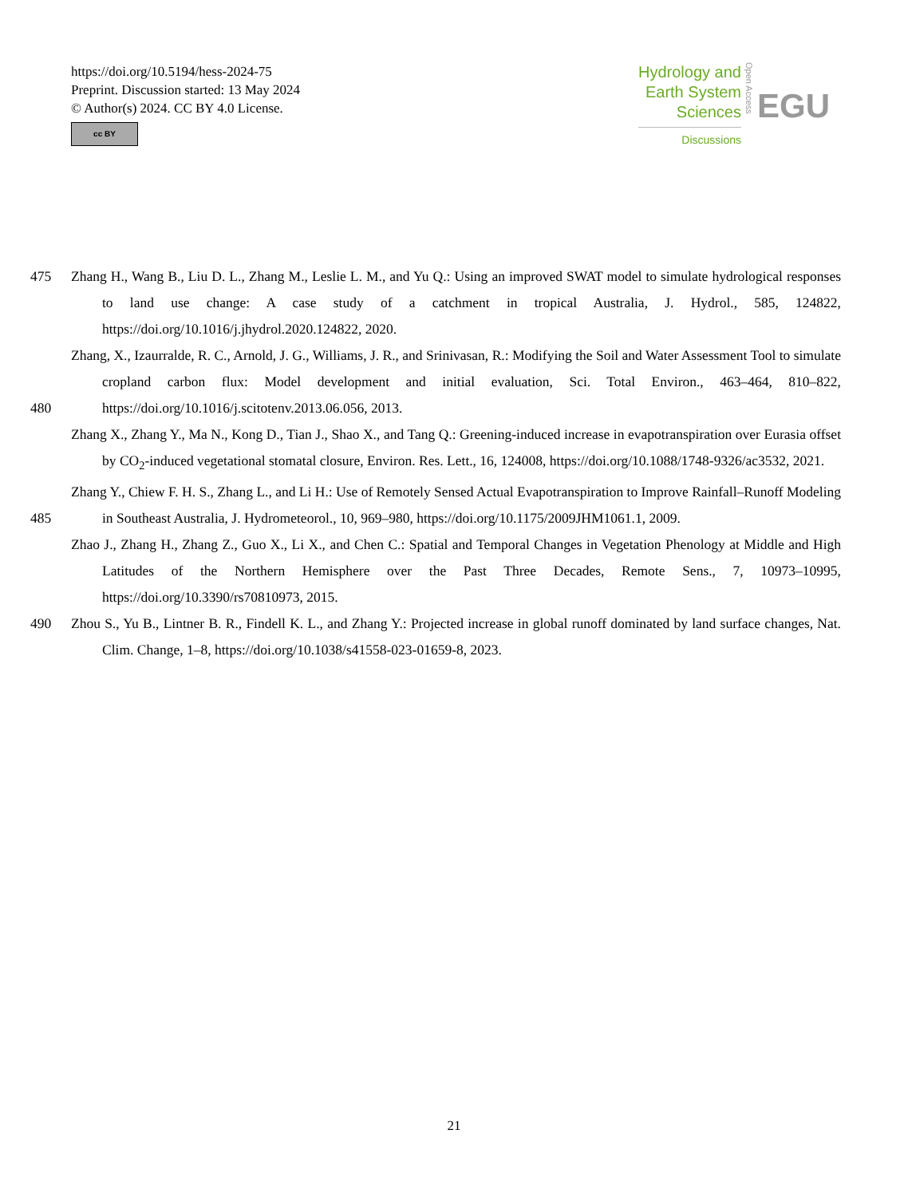https://doi.org/10.5194/hess-2024-75
Preprint. Discussion started: 13 May 2024
© Author(s) 2024. CC BY 4.0 License.
cc BY
Hydrology and
Earth System
Sciences
Discussions
Open Access
EGU
475 Zhang H., Wang B., Liu D. L., Zhang M., Leslie L. M., and Yu Q.: Using an improved SWAT model to simulate hydrological responses to land use change: A case study of a catchment in tropical Australia, J. Hydrol., 585, 124822, https://doi.org/10.1016/j.jhydrol.2020.124822, 2020.
480 Zhang, X., Izaurralde, R. C., Arnold, J. G., Williams, J. R., and Srinivasan, R.: Modifying the Soil and Water Assessment Tool to simulate cropland carbon flux: Model development and initial evaluation, Sci. Total Environ., 463–464, 810–822, https://doi.org/10.1016/j.scitotenv.2013.06.056, 2013.
Zhang X., Zhang Y., Ma N., Kong D., Tian J., Shao X., and Tang Q.: Greening-induced increase in evapotranspiration over Eurasia offset by CO<sub>2</sub>-induced vegetational stomatal closure, Environ. Res. Lett., 16, 124008, https://doi.org/10.1088/1748-9326/ac3532, 2021.
485 Zhang Y., Chiew F. H. S., Zhang L., and Li H.: Use of Remotely Sensed Actual Evapotranspiration to Improve Rainfall–Runoff Modeling in Southeast Australia, J. Hydrometeorol., 10, 969–980, https://doi.org/10.1175/2009JHM1061.1, 2009.
Zhao J., Zhang H., Zhang Z., Guo X., Li X., and Chen C.: Spatial and Temporal Changes in Vegetation Phenology at Middle and High Latitudes of the Northern Hemisphere over the Past Three Decades, Remote Sens., 7, 10973–10995, https://doi.org/10.3390/rs70810973, 2015.
490 Zhou S., Yu B., Lintner B. R., Findell K. L., and Zhang Y.: Projected increase in global runoff dominated by land surface changes, Nat. Clim. Change, 1–8, https://doi.org/10.1038/s41558-023-01659-8, 2023.
21